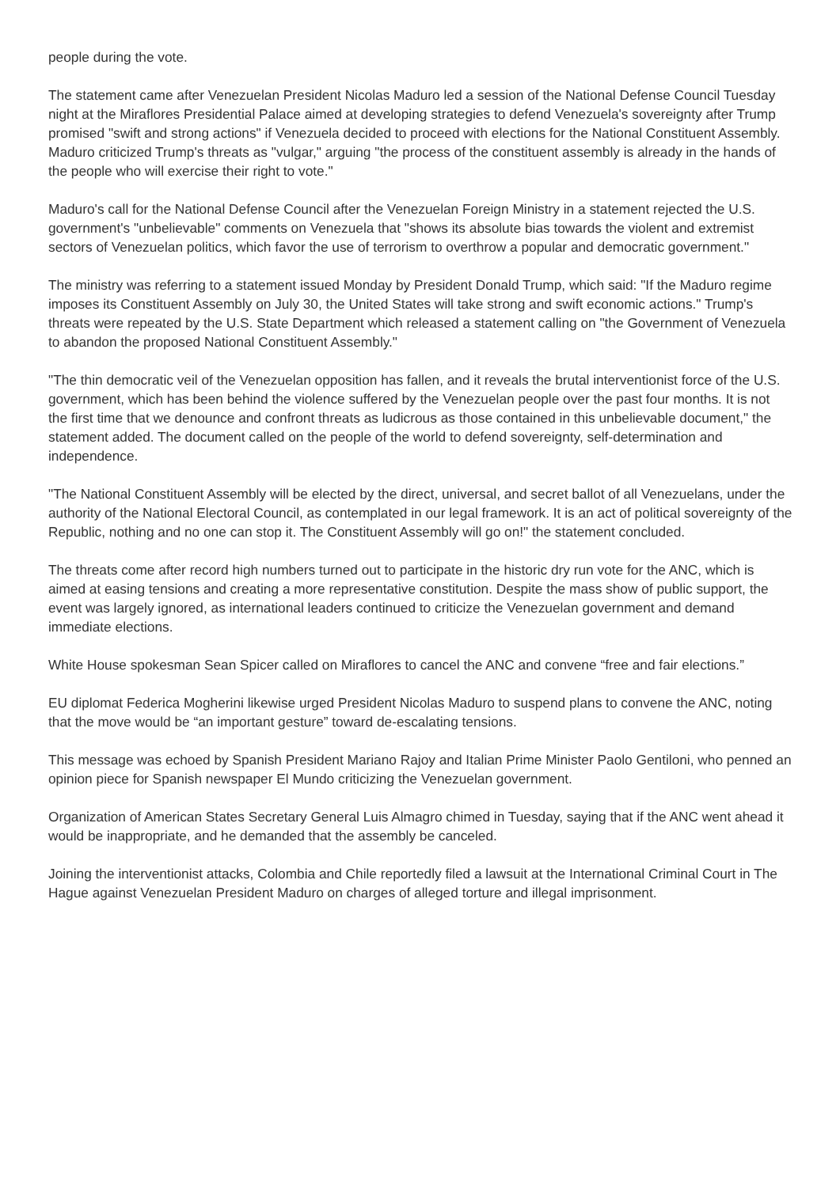people during the vote.
The statement came after Venezuelan President Nicolas Maduro led a session of the National Defense Council Tuesday night at the Miraflores Presidential Palace aimed at developing strategies to defend Venezuela's sovereignty after Trump promised "swift and strong actions" if Venezuela decided to proceed with elections for the National Constituent Assembly. Maduro criticized Trump's threats as "vulgar," arguing "the process of the constituent assembly is already in the hands of the people who will exercise their right to vote."
Maduro's call for the National Defense Council after the Venezuelan Foreign Ministry in a statement rejected the U.S. government's "unbelievable" comments on Venezuela that "shows its absolute bias towards the violent and extremist sectors of Venezuelan politics, which favor the use of terrorism to overthrow a popular and democratic government."
The ministry was referring to a statement issued Monday by President Donald Trump, which said: "If the Maduro regime imposes its Constituent Assembly on July 30, the United States will take strong and swift economic actions." Trump's threats were repeated by the U.S. State Department which released a statement calling on "the Government of Venezuela to abandon the proposed National Constituent Assembly."
"The thin democratic veil of the Venezuelan opposition has fallen, and it reveals the brutal interventionist force of the U.S. government, which has been behind the violence suffered by the Venezuelan people over the past four months. It is not the first time that we denounce and confront threats as ludicrous as those contained in this unbelievable document," the statement added. The document called on the people of the world to defend sovereignty, self-determination and independence.
"The National Constituent Assembly will be elected by the direct, universal, and secret ballot of all Venezuelans, under the authority of the National Electoral Council, as contemplated in our legal framework. It is an act of political sovereignty of the Republic, nothing and no one can stop it. The Constituent Assembly will go on!" the statement concluded.
The threats come after record high numbers turned out to participate in the historic dry run vote for the ANC, which is aimed at easing tensions and creating a more representative constitution. Despite the mass show of public support, the event was largely ignored, as international leaders continued to criticize the Venezuelan government and demand immediate elections.
White House spokesman Sean Spicer called on Miraflores to cancel the ANC and convene “free and fair elections.”
EU diplomat Federica Mogherini likewise urged President Nicolas Maduro to suspend plans to convene the ANC, noting that the move would be “an important gesture” toward de-escalating tensions.
This message was echoed by Spanish President Mariano Rajoy and Italian Prime Minister Paolo Gentiloni, who penned an opinion piece for Spanish newspaper El Mundo criticizing the Venezuelan government.
Organization of American States Secretary General Luis Almagro chimed in Tuesday, saying that if the ANC went ahead it would be inappropriate, and he demanded that the assembly be canceled.
Joining the interventionist attacks, Colombia and Chile reportedly filed a lawsuit at the International Criminal Court in The Hague against Venezuelan President Maduro on charges of alleged torture and illegal imprisonment.